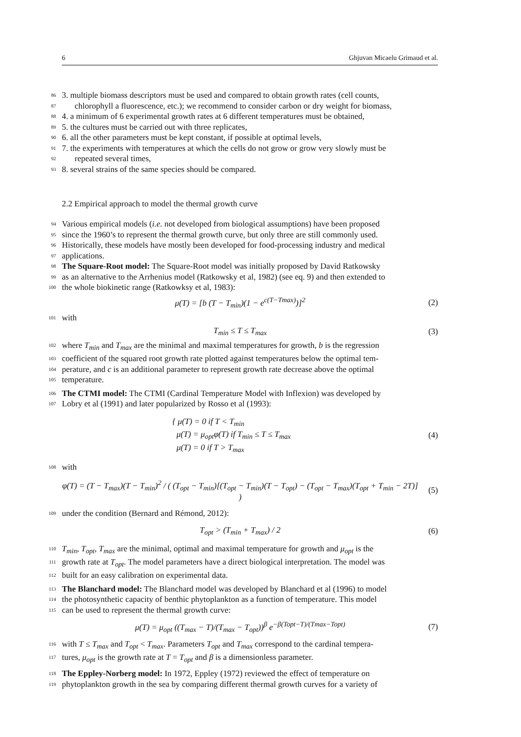6 Ghjuvan Micaelu Grimaud et al.
86
3. multiple biomass descriptors must be used and compared to obtain growth rates (cell counts,
87
chlorophyll a fluorescence, etc.); we recommend to consider carbon or dry weight for biomass,
88
4. a minimum of 6 experimental growth rates at 6 different temperatures must be obtained,
89
5. the cultures must be carried out with three replicates,
90
6. all the other parameters must be kept constant, if possible at optimal levels,
91
7. the experiments with temperatures at which the cells do not grow or grow very slowly must be
92
repeated several times,
93
8. several strains of the same species should be compared.
2.2 Empirical approach to model the thermal growth curve
94
Various empirical models (i.e. not developed from biological assumptions) have been proposed
95
since the 1960’s to represent the thermal growth curve, but only three are still commonly used.
96
Historically, these models have mostly been developed for food-processing industry and medical
97
applications.
98
The Square-Root model: The Square-Root model was initially proposed by David Ratkowsky
99
as an alternative to the Arrhenius model (Ratkowsky et al, 1982) (see eq. 9) and then extended to
100
the whole biokinetic range (Ratkowksy et al, 1983):
μ(T) = [b (T − T<sub>min</sub>)(1 − e<sup>c(T−Tmax)</sup>)]<sup>2</sup>
(2)
101
with
T<sub>min</sub> ≤ T ≤ T<sub>max</sub> (3)
102
where T<sub>min</sub> and T<sub>max</sub> are the minimal and maximal temperatures for growth, b is the regression
103
coefficient of the squared root growth rate plotted against temperatures below the optimal tem-
104
perature, and c is an additional parameter to represent growth rate decrease above the optimal
105
temperature.
106
The CTMI model: The CTMI (Cardinal Temperature Model with Inflexion) was developed by
107
Lobry et al (1991) and later popularized by Rosso et al (1993):
{ μ(T) = 0 if T < T<sub>min</sub>
μ(T) = μ<sub>opt</sub>φ(T) if T<sub>min</sub> ≤ T ≤ T<sub>max</sub>
μ(T) = 0 if T > T<sub>max</sub>
(4)
108
with
φ(T) = (T − T<sub>max</sub>)(T − T<sub>min</sub>)<sup>2</sup> / ( (T<sub>opt</sub> − T<sub>min</sub>)[(T<sub>opt</sub> − T<sub>min</sub>)(T − T<sub>opt</sub>) − (T<sub>opt</sub> − T<sub>max</sub>)(T<sub>opt</sub> + T<sub>min</sub> − 2T)] )
(5)
109
under the condition (Bernard and Rémond, 2012):
T<sub>opt</sub> > (T<sub>min</sub> + T<sub>max</sub>) / 2 (6)
110
T<sub>min</sub>, T<sub>opt</sub>, T<sub>max</sub> are the minimal, optimal and maximal temperature for growth and μ<sub>opt</sub> is the
111
growth rate at T<sub>opt</sub>. The model parameters have a direct biological interpretation. The model was
112
built for an easy calibration on experimental data.
113
The Blanchard model: The Blanchard model was developed by Blanchard et al (1996) to model
114
the photosynthetic capacity of benthic phytoplankton as a function of temperature. This model
115
can be used to represent the thermal growth curve:
μ(T) = μ<sub>opt</sub> ((T<sub>max</sub> − T)/(T<sub>max</sub> − T<sub>opt</sub>))<sup>β</sup> e<sup>−β(Topt−T)/(Tmax−Topt)</sup>
(7)
116
with T ≤ T<sub>max</sub> and T<sub>opt</sub> < T<sub>max</sub>. Parameters T<sub>opt</sub> and T<sub>max</sub> correspond to the cardinal tempera-
117
tures, μ<sub>opt</sub> is the growth rate at T = T<sub>opt</sub> and β is a dimensionless parameter.
118
The Eppley-Norberg model: In 1972, Eppley (1972) reviewed the effect of temperature on
119
phytoplankton growth in the sea by comparing different thermal growth curves for a variety of